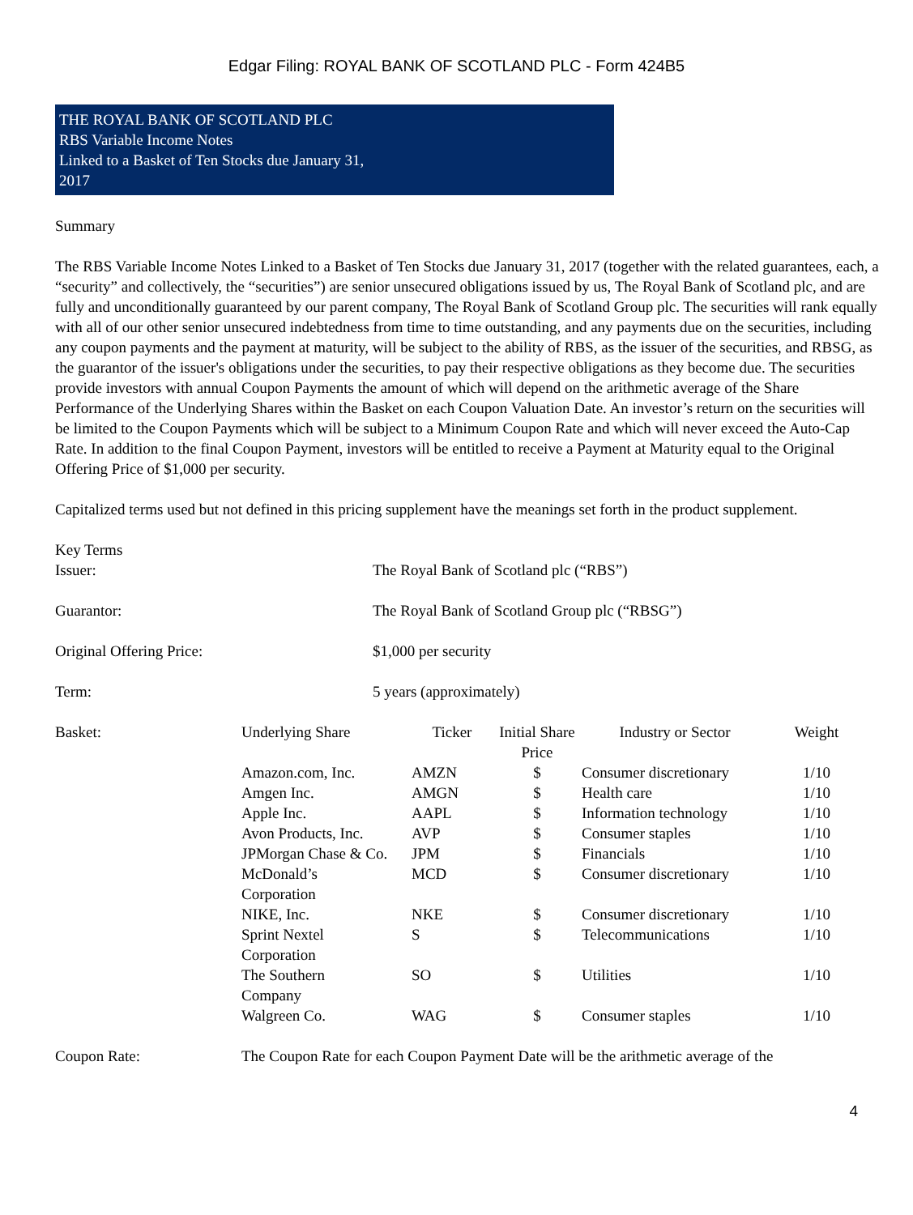Edgar Filing: ROYAL BANK OF SCOTLAND PLC - Form 424B5
THE ROYAL BANK OF SCOTLAND PLC
RBS Variable Income Notes
Linked to a Basket of Ten Stocks due January 31,
2017
Summary
The RBS Variable Income Notes Linked to a Basket of Ten Stocks due January 31, 2017 (together with the related guarantees, each, a “security” and collectively, the “securities”) are senior unsecured obligations issued by us, The Royal Bank of Scotland plc, and are fully and unconditionally guaranteed by our parent company, The Royal Bank of Scotland Group plc. The securities will rank equally with all of our other senior unsecured indebtedness from time to time outstanding, and any payments due on the securities, including any coupon payments and the payment at maturity, will be subject to the ability of RBS, as the issuer of the securities, and RBSG, as the guarantor of the issuer's obligations under the securities, to pay their respective obligations as they become due. The securities provide investors with annual Coupon Payments the amount of which will depend on the arithmetic average of the Share Performance of the Underlying Shares within the Basket on each Coupon Valuation Date. An investor’s return on the securities will be limited to the Coupon Payments which will be subject to a Minimum Coupon Rate and which will never exceed the Auto-Cap Rate. In addition to the final Coupon Payment, investors will be entitled to receive a Payment at Maturity equal to the Original Offering Price of $1,000 per security.
Capitalized terms used but not defined in this pricing supplement have the meanings set forth in the product supplement.
Key Terms
| Issuer: | The Royal Bank of Scotland plc (“RBS”) |
| Guarantor: | The Royal Bank of Scotland Group plc (“RBSG”) |
| Original Offering Price: | $1,000 per security |
| Term: | 5 years (approximately) |
| Basket: | / Underlying Share / Ticker / Initial Share Price / Industry or Sector / Weight / / --- / --- / --- / --- / --- / / Amazon.com, Inc. / AMZN / $ / Consumer discretionary / 1/10 / / Amgen Inc. / AMGN / $ / Health care / 1/10 / / Apple Inc. / AAPL / $ / Information technology / 1/10 / / Avon Products, Inc. / AVP / $ / Consumer staples / 1/10 / / JPMorgan Chase & Co. / JPM / $ / Financials / 1/10 / / McDonald’s Corporation / MCD / $ / Consumer discretionary / 1/10 / / NIKE, Inc. / NKE / $ / Consumer discretionary / 1/10 / / Sprint Nextel Corporation / S / $ / Telecommunications / 1/10 / / The Southern Company / SO / $ / Utilities / 1/10 / / Walgreen Co. / WAG / $ / Consumer staples / 1/10 / |
| Coupon Rate: | The Coupon Rate for each Coupon Payment Date will be the arithmetic average of the |
4